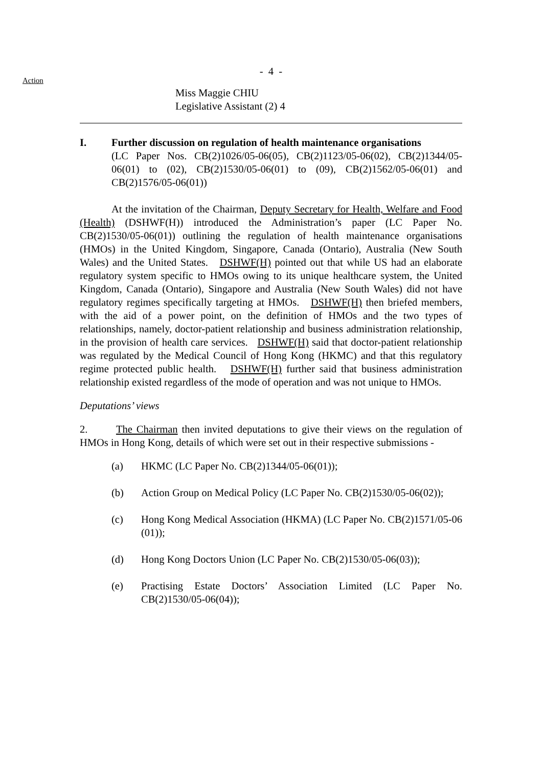Action
- 4 -
Miss Maggie CHIU
Legislative Assistant (2) 4
I. Further discussion on regulation of health maintenance organisations
(LC Paper Nos. CB(2)1026/05-06(05), CB(2)1123/05-06(02), CB(2)1344/05-06(01) to (02), CB(2)1530/05-06(01) to (09), CB(2)1562/05-06(01) and CB(2)1576/05-06(01))
At the invitation of the Chairman, Deputy Secretary for Health, Welfare and Food (Health) (DSHWF(H)) introduced the Administration’s paper (LC Paper No. CB(2)1530/05-06(01)) outlining the regulation of health maintenance organisations (HMOs) in the United Kingdom, Singapore, Canada (Ontario), Australia (New South Wales) and the United States. DSHWF(H) pointed out that while US had an elaborate regulatory system specific to HMOs owing to its unique healthcare system, the United Kingdom, Canada (Ontario), Singapore and Australia (New South Wales) did not have regulatory regimes specifically targeting at HMOs. DSHWF(H) then briefed members, with the aid of a power point, on the definition of HMOs and the two types of relationships, namely, doctor-patient relationship and business administration relationship, in the provision of health care services. DSHWF(H) said that doctor-patient relationship was regulated by the Medical Council of Hong Kong (HKMC) and that this regulatory regime protected public health. DSHWF(H) further said that business administration relationship existed regardless of the mode of operation and was not unique to HMOs.
Deputations’ views
2. The Chairman then invited deputations to give their views on the regulation of HMOs in Hong Kong, details of which were set out in their respective submissions -
(a) HKMC (LC Paper No. CB(2)1344/05-06(01));
(b) Action Group on Medical Policy (LC Paper No. CB(2)1530/05-06(02));
(c) Hong Kong Medical Association (HKMA) (LC Paper No. CB(2)1571/05-06 (01));
(d) Hong Kong Doctors Union (LC Paper No. CB(2)1530/05-06(03));
(e) Practising Estate Doctors’ Association Limited (LC Paper No. CB(2)1530/05-06(04));